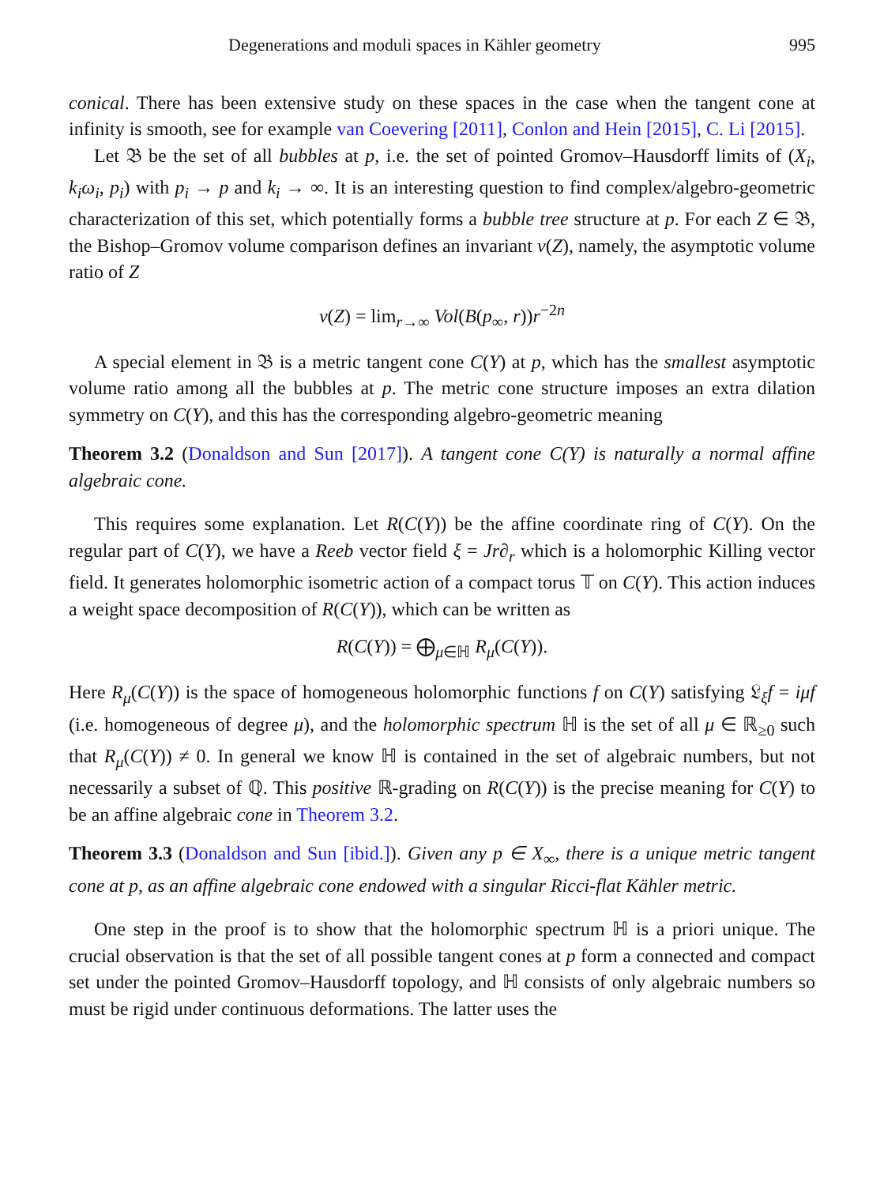Degenerations and moduli spaces in Kähler geometry 995
conical. There has been extensive study on these spaces in the case when the tangent cone at infinity is smooth, see for example van Coevering [2011], Conlon and Hein [2015], C. Li [2015].
Let 𝔅 be the set of all bubbles at p, i.e. the set of pointed Gromov–Hausdorff limits of (X<sub>i</sub>, k<sub>i</sub>ω<sub>i</sub>, p<sub>i</sub>) with p<sub>i</sub> → p and k<sub>i</sub> → ∞. It is an interesting question to find complex/algebro-geometric characterization of this set, which potentially forms a bubble tree structure at p. For each Z ∈ 𝔅, the Bishop–Gromov volume comparison defines an invariant v(Z), namely, the asymptotic volume ratio of Z
v(Z) = lim<sub>r→∞</sub> Vol(B(p<sub>∞</sub>, r))r<sup>−2n</sup>
A special element in 𝔅 is a metric tangent cone C(Y) at p, which has the smallest asymptotic volume ratio among all the bubbles at p. The metric cone structure imposes an extra dilation symmetry on C(Y), and this has the corresponding algebro-geometric meaning
Theorem 3.2 (Donaldson and Sun [2017]). A tangent cone C(Y) is naturally a normal affine algebraic cone.
This requires some explanation. Let R(C(Y)) be the affine coordinate ring of C(Y). On the regular part of C(Y), we have a Reeb vector field ξ = Jr∂<sub>r</sub> which is a holomorphic Killing vector field. It generates holomorphic isometric action of a compact torus 𝕋 on C(Y). This action induces a weight space decomposition of R(C(Y)), which can be written as
R(C(Y)) = ⨁<sub>μ∈ℍ</sub> R<sub>μ</sub>(C(Y)).
Here R<sub>μ</sub>(C(Y)) is the space of homogeneous holomorphic functions f on C(Y) satisfying 𝔏<sub>ξ</sub>f = iμf (i.e. homogeneous of degree μ), and the holomorphic spectrum ℍ is the set of all μ ∈ ℝ<sub>≥0</sub> such that R<sub>μ</sub>(C(Y)) ≠ 0. In general we know ℍ is contained in the set of algebraic numbers, but not necessarily a subset of ℚ. This positive ℝ-grading on R(C(Y)) is the precise meaning for C(Y) to be an affine algebraic cone in Theorem 3.2.
Theorem 3.3 (Donaldson and Sun [ibid.]). Given any p ∈ X<sub>∞</sub>, there is a unique metric tangent cone at p, as an affine algebraic cone endowed with a singular Ricci-flat Kähler metric.
One step in the proof is to show that the holomorphic spectrum ℍ is a priori unique. The crucial observation is that the set of all possible tangent cones at p form a connected and compact set under the pointed Gromov–Hausdorff topology, and ℍ consists of only algebraic numbers so must be rigid under continuous deformations. The latter uses the